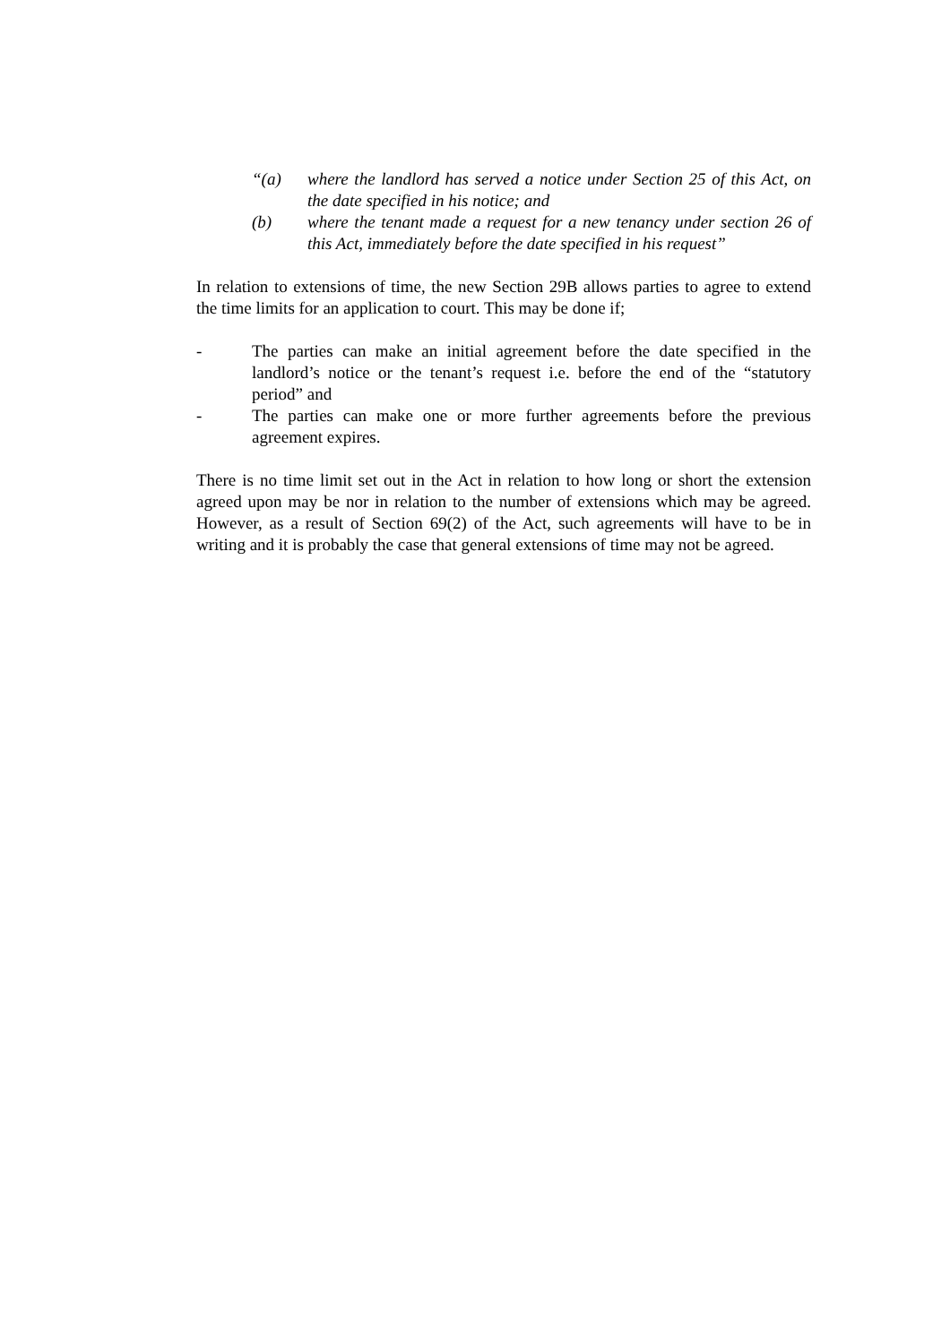“(a) where the landlord has served a notice under Section 25 of this Act, on the date specified in his notice; and
(b) where the tenant made a request for a new tenancy under section 26 of this Act, immediately before the date specified in his request”
In relation to extensions of time, the new Section 29B allows parties to agree to extend the time limits for an application to court. This may be done if;
- The parties can make an initial agreement before the date specified in the landlord’s notice or the tenant’s request i.e. before the end of the “statutory period” and
- The parties can make one or more further agreements before the previous agreement expires.
There is no time limit set out in the Act in relation to how long or short the extension agreed upon may be nor in relation to the number of extensions which may be agreed. However, as a result of Section 69(2) of the Act, such agreements will have to be in writing and it is probably the case that general extensions of time may not be agreed.